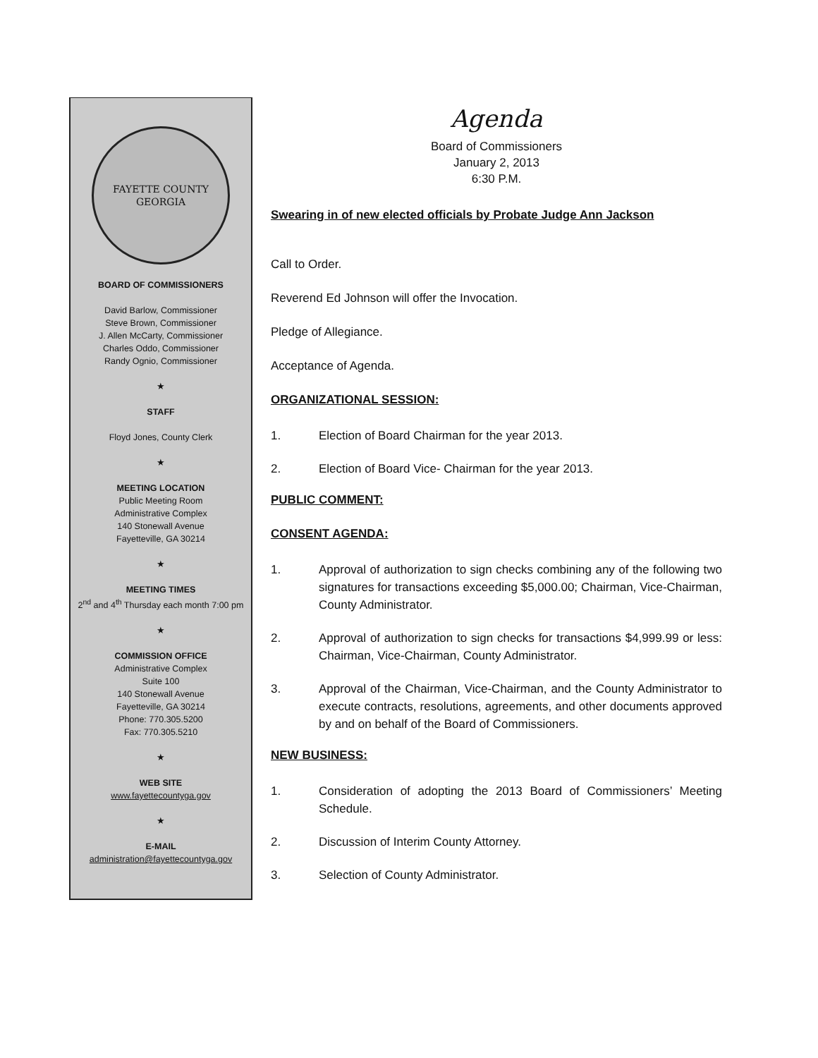FAYETTE COUNTY
GEORGIA
BOARD OF COMMISSIONERS
David Barlow, Commissioner
Steve Brown, Commissioner
J. Allen McCarty, Commissioner
Charles Oddo, Commissioner
Randy Ognio, Commissioner
★
STAFF
Floyd Jones, County Clerk
★
MEETING LOCATION
Public Meeting Room
Administrative Complex
140 Stonewall Avenue
Fayetteville, GA 30214
★
MEETING TIMES
2<sup>nd</sup> and 4<sup>th</sup> Thursday each month 7:00 pm
★
COMMISSION OFFICE
Administrative Complex
Suite 100
140 Stonewall Avenue
Fayetteville, GA 30214
Phone: 770.305.5200
Fax: 770.305.5210
★
WEB SITE
www.fayettecountyga.gov
★
E-MAIL
administration@fayettecountyga.gov
Agenda
Board of Commissioners
January 2, 2013
6:30 P.M.
Swearing in of new elected officials by Probate Judge Ann Jackson
Call to Order.
Reverend Ed Johnson will offer the Invocation.
Pledge of Allegiance.
Acceptance of Agenda.
ORGANIZATIONAL SESSION:
1. Election of Board Chairman for the year 2013.
2. Election of Board Vice- Chairman for the year 2013.
PUBLIC COMMENT:
CONSENT AGENDA:
1. Approval of authorization to sign checks combining any of the following two signatures for transactions exceeding $5,000.00; Chairman, Vice-Chairman, County Administrator.
2. Approval of authorization to sign checks for transactions $4,999.99 or less: Chairman, Vice-Chairman, County Administrator.
3. Approval of the Chairman, Vice-Chairman, and the County Administrator to execute contracts, resolutions, agreements, and other documents approved by and on behalf of the Board of Commissioners.
NEW BUSINESS:
1. Consideration of adopting the 2013 Board of Commissioners’ Meeting Schedule.
2. Discussion of Interim County Attorney.
3. Selection of County Administrator.